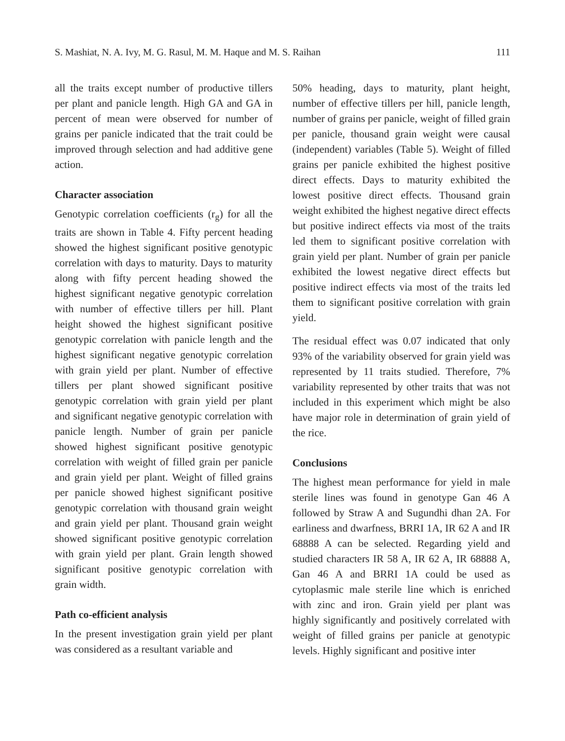S. Mashiat, N. A. Ivy, M. G. Rasul, M. M. Haque and M. S. Raihan 111
all the traits except number of productive tillers per plant and panicle length. High GA and GA in percent of mean were observed for number of grains per panicle indicated that the trait could be improved through selection and had additive gene action.
Character association
Genotypic correlation coefficients (r<sub>g</sub>) for all the traits are shown in Table 4. Fifty percent heading showed the highest significant positive genotypic correlation with days to maturity. Days to maturity along with fifty percent heading showed the highest significant negative genotypic correlation with number of effective tillers per hill. Plant height showed the highest significant positive genotypic correlation with panicle length and the highest significant negative genotypic correlation with grain yield per plant. Number of effective tillers per plant showed significant positive genotypic correlation with grain yield per plant and significant negative genotypic correlation with panicle length. Number of grain per panicle showed highest significant positive genotypic correlation with weight of filled grain per panicle and grain yield per plant. Weight of filled grains per panicle showed highest significant positive genotypic correlation with thousand grain weight and grain yield per plant. Thousand grain weight showed significant positive genotypic correlation with grain yield per plant. Grain length showed significant positive genotypic correlation with grain width.
Path co-efficient analysis
In the present investigation grain yield per plant was considered as a resultant variable and
50% heading, days to maturity, plant height, number of effective tillers per hill, panicle length, number of grains per panicle, weight of filled grain per panicle, thousand grain weight were causal (independent) variables (Table 5). Weight of filled grains per panicle exhibited the highest positive direct effects. Days to maturity exhibited the lowest positive direct effects. Thousand grain weight exhibited the highest negative direct effects but positive indirect effects via most of the traits led them to significant positive correlation with grain yield per plant. Number of grain per panicle exhibited the lowest negative direct effects but positive indirect effects via most of the traits led them to significant positive correlation with grain yield.
The residual effect was 0.07 indicated that only 93% of the variability observed for grain yield was represented by 11 traits studied. Therefore, 7% variability represented by other traits that was not included in this experiment which might be also have major role in determination of grain yield of the rice.
Conclusions
The highest mean performance for yield in male sterile lines was found in genotype Gan 46 A followed by Straw A and Sugundhi dhan 2A. For earliness and dwarfness, BRRI 1A, IR 62 A and IR 68888 A can be selected. Regarding yield and studied characters IR 58 A, IR 62 A, IR 68888 A, Gan 46 A and BRRI 1A could be used as cytoplasmic male sterile line which is enriched with zinc and iron. Grain yield per plant was highly significantly and positively correlated with weight of filled grains per panicle at genotypic levels. Highly significant and positive inter